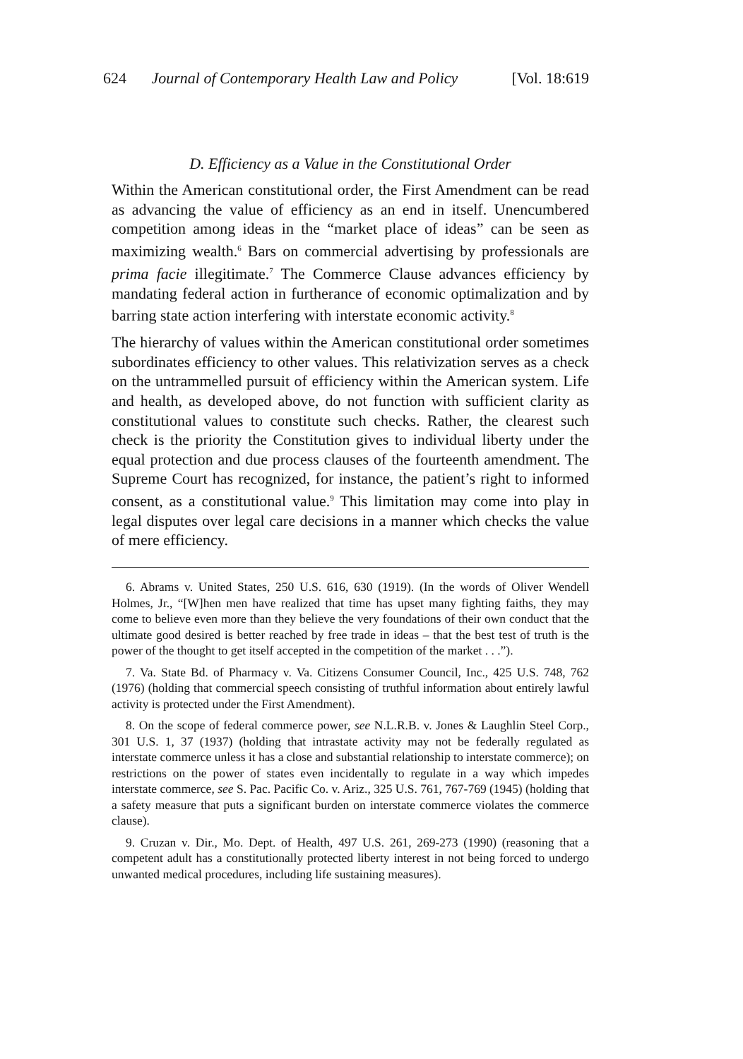624 Journal of Contemporary Health Law and Policy [Vol. 18:619
D. Efficiency as a Value in the Constitutional Order
Within the American constitutional order, the First Amendment can be read as advancing the value of efficiency as an end in itself. Unencumbered competition among ideas in the “market place of ideas” can be seen as maximizing wealth.<sup>6</sup> Bars on commercial advertising by professionals are prima facie illegitimate.<sup>7</sup> The Commerce Clause advances efficiency by mandating federal action in furtherance of economic optimalization and by barring state action interfering with interstate economic activity.<sup>8</sup>
The hierarchy of values within the American constitutional order sometimes subordinates efficiency to other values. This relativization serves as a check on the untrammelled pursuit of efficiency within the American system. Life and health, as developed above, do not function with sufficient clarity as constitutional values to constitute such checks. Rather, the clearest such check is the priority the Constitution gives to individual liberty under the equal protection and due process clauses of the fourteenth amendment. The Supreme Court has recognized, for instance, the patient’s right to informed consent, as a constitutional value.<sup>9</sup> This limitation may come into play in legal disputes over legal care decisions in a manner which checks the value of mere efficiency.
6. Abrams v. United States, 250 U.S. 616, 630 (1919). (In the words of Oliver Wendell Holmes, Jr., “[W]hen men have realized that time has upset many fighting faiths, they may come to believe even more than they believe the very foundations of their own conduct that the ultimate good desired is better reached by free trade in ideas – that the best test of truth is the power of the thought to get itself accepted in the competition of the market . . .”).
7. Va. State Bd. of Pharmacy v. Va. Citizens Consumer Council, Inc., 425 U.S. 748, 762 (1976) (holding that commercial speech consisting of truthful information about entirely lawful activity is protected under the First Amendment).
8. On the scope of federal commerce power, see N.L.R.B. v. Jones & Laughlin Steel Corp., 301 U.S. 1, 37 (1937) (holding that intrastate activity may not be federally regulated as interstate commerce unless it has a close and substantial relationship to interstate commerce); on restrictions on the power of states even incidentally to regulate in a way which impedes interstate commerce, see S. Pac. Pacific Co. v. Ariz., 325 U.S. 761, 767-769 (1945) (holding that a safety measure that puts a significant burden on interstate commerce violates the commerce clause).
9. Cruzan v. Dir., Mo. Dept. of Health, 497 U.S. 261, 269-273 (1990) (reasoning that a competent adult has a constitutionally protected liberty interest in not being forced to undergo unwanted medical procedures, including life sustaining measures).